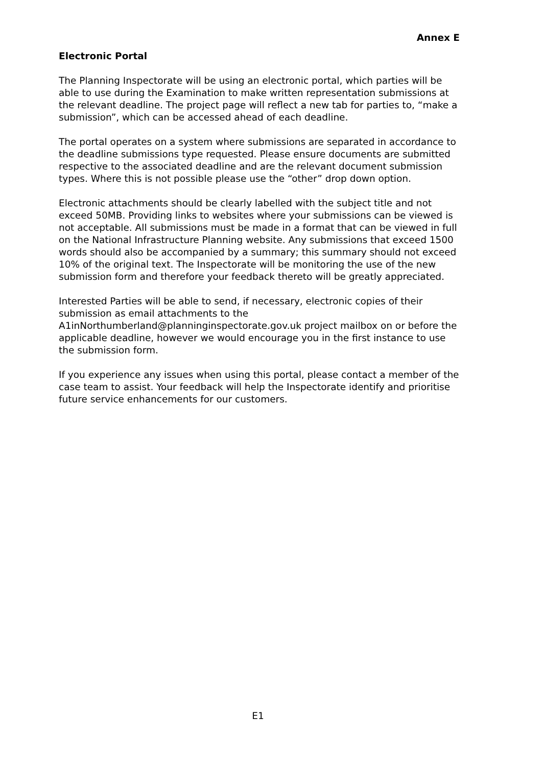Annex E
Electronic Portal
The Planning Inspectorate will be using an electronic portal, which parties will be able to use during the Examination to make written representation submissions at the relevant deadline. The project page will reflect a new tab for parties to, “make a submission”, which can be accessed ahead of each deadline.
The portal operates on a system where submissions are separated in accordance to the deadline submissions type requested. Please ensure documents are submitted respective to the associated deadline and are the relevant document submission types. Where this is not possible please use the “other” drop down option.
Electronic attachments should be clearly labelled with the subject title and not exceed 50MB. Providing links to websites where your submissions can be viewed is not acceptable. All submissions must be made in a format that can be viewed in full on the National Infrastructure Planning website. Any submissions that exceed 1500 words should also be accompanied by a summary; this summary should not exceed 10% of the original text. The Inspectorate will be monitoring the use of the new submission form and therefore your feedback thereto will be greatly appreciated.
Interested Parties will be able to send, if necessary, electronic copies of their submission as email attachments to the A1inNorthumberland@planninginspectorate.gov.uk project mailbox on or before the applicable deadline, however we would encourage you in the first instance to use the submission form.
If you experience any issues when using this portal, please contact a member of the case team to assist. Your feedback will help the Inspectorate identify and prioritise future service enhancements for our customers.
E1